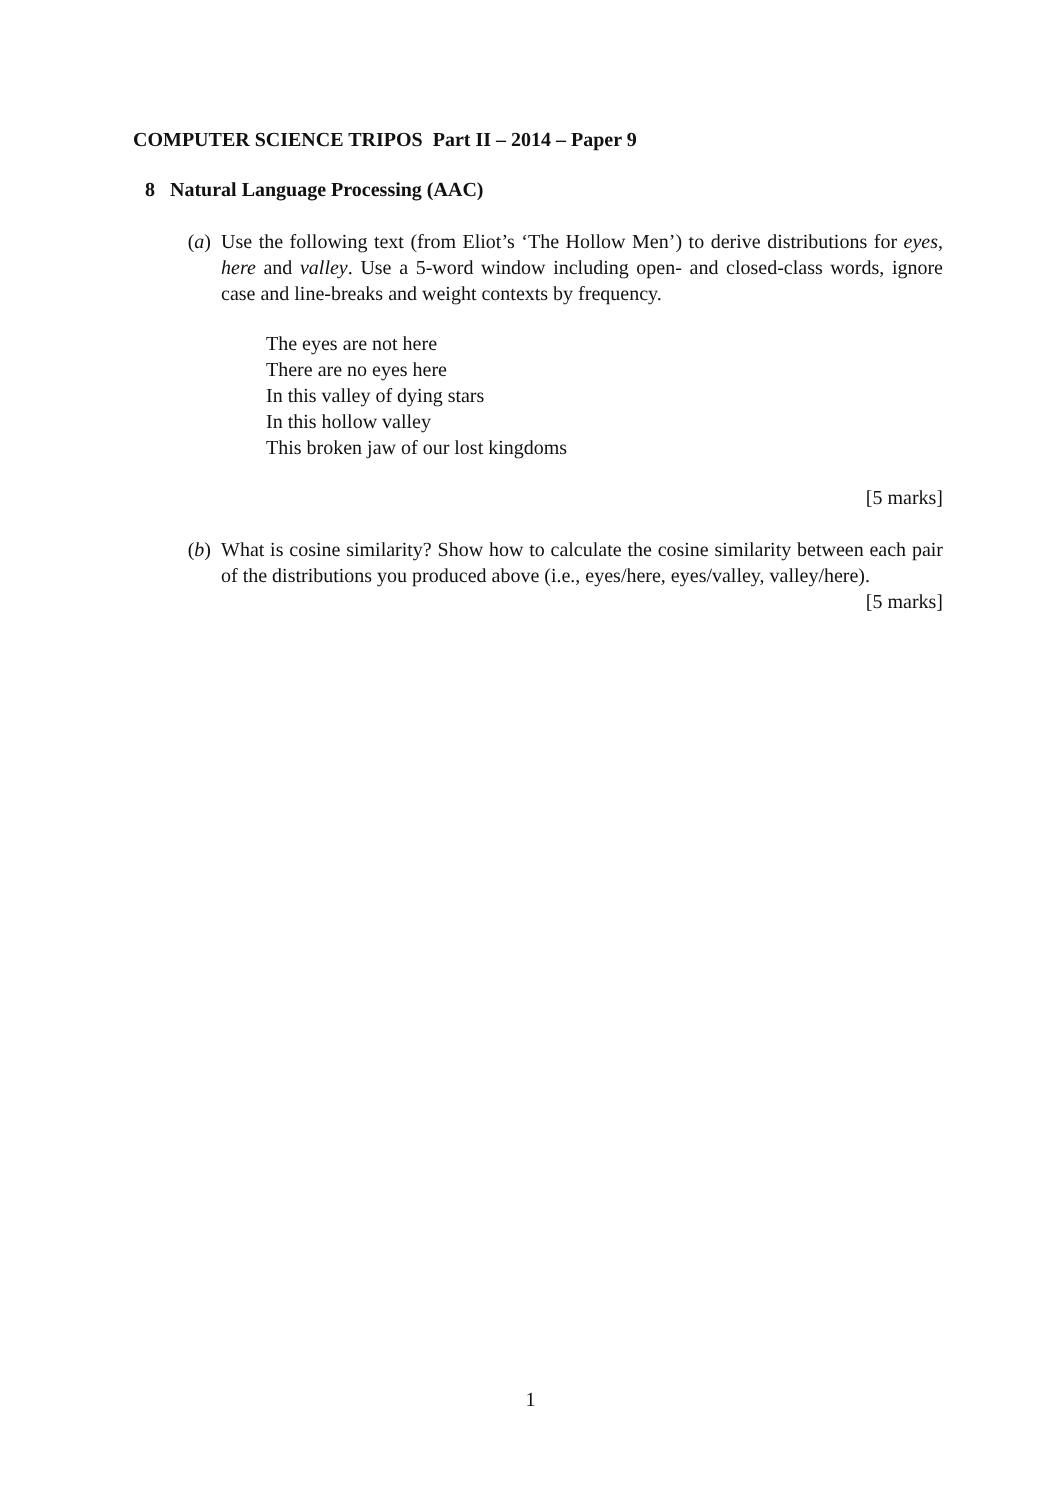COMPUTER SCIENCE TRIPOS Part II – 2014 – Paper 9
8 Natural Language Processing (AAC)
(a) Use the following text (from Eliot’s ‘The Hollow Men’) to derive distributions for eyes, here and valley. Use a 5-word window including open- and closed-class words, ignore case and line-breaks and weight contexts by frequency.
The eyes are not here
There are no eyes here
In this valley of dying stars
In this hollow valley
This broken jaw of our lost kingdoms
[5 marks]
(b) What is cosine similarity? Show how to calculate the cosine similarity between each pair of the distributions you produced above (i.e., eyes/here, eyes/valley, valley/here). [5 marks]
1